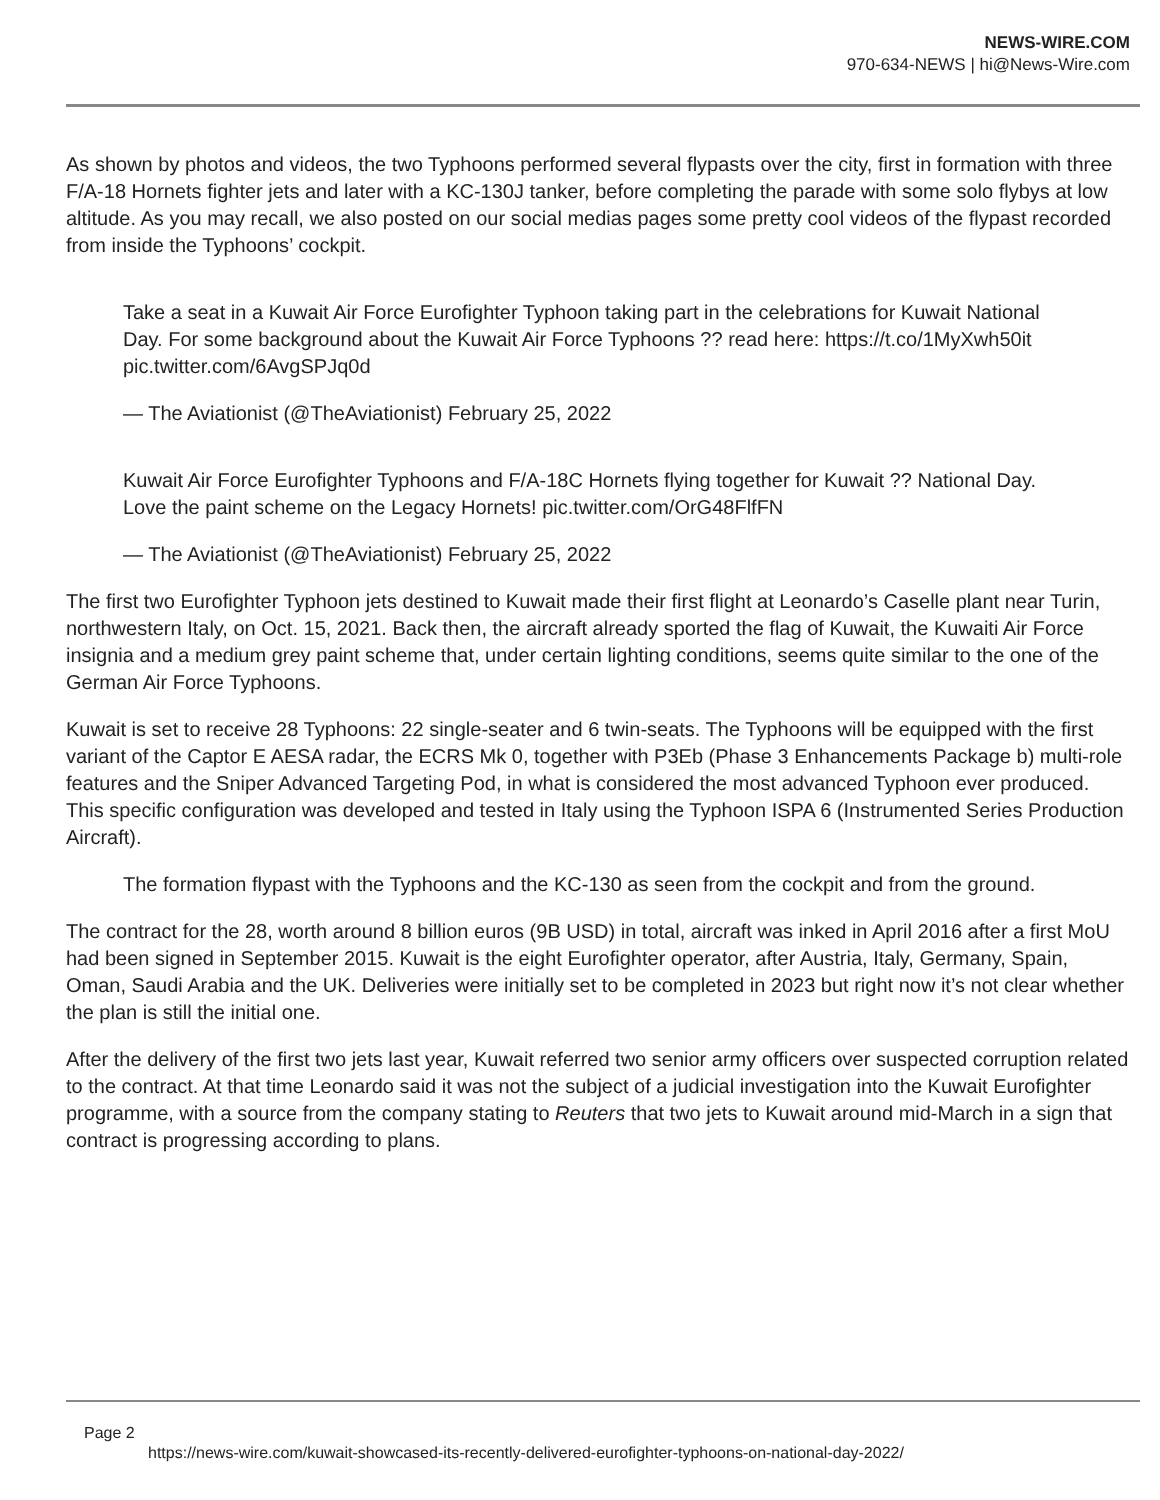NEWS-WIRE.COM
970-634-NEWS | hi@News-Wire.com
As shown by photos and videos, the two Typhoons performed several flypasts over the city, first in formation with three F/A-18 Hornets fighter jets and later with a KC-130J tanker, before completing the parade with some solo flybys at low altitude. As you may recall, we also posted on our social medias pages some pretty cool videos of the flypast recorded from inside the Typhoons’ cockpit.
Take a seat in a Kuwait Air Force Eurofighter Typhoon taking part in the celebrations for Kuwait National Day. For some background about the Kuwait Air Force Typhoons ?? read here: https://t.co/1MyXwh50it pic.twitter.com/6AvgSPJq0d
— The Aviationist (@TheAviationist) February 25, 2022
Kuwait Air Force Eurofighter Typhoons and F/A-18C Hornets flying together for Kuwait ?? National Day. Love the paint scheme on the Legacy Hornets! pic.twitter.com/OrG48FlfFN
— The Aviationist (@TheAviationist) February 25, 2022
The first two Eurofighter Typhoon jets destined to Kuwait made their first flight at Leonardo’s Caselle plant near Turin, northwestern Italy, on Oct. 15, 2021. Back then, the aircraft already sported the flag of Kuwait, the Kuwaiti Air Force insignia and a medium grey paint scheme that, under certain lighting conditions, seems quite similar to the one of the German Air Force Typhoons.
Kuwait is set to receive 28 Typhoons: 22 single-seater and 6 twin-seats. The Typhoons will be equipped with the first variant of the Captor E AESA radar, the ECRS Mk 0, together with P3Eb (Phase 3 Enhancements Package b) multi-role features and the Sniper Advanced Targeting Pod, in what is considered the most advanced Typhoon ever produced. This specific configuration was developed and tested in Italy using the Typhoon ISPA 6 (Instrumented Series Production Aircraft).
The formation flypast with the Typhoons and the KC-130 as seen from the cockpit and from the ground.
The contract for the 28, worth around 8 billion euros (9B USD) in total, aircraft was inked in April 2016 after a first MoU had been signed in September 2015. Kuwait is the eight Eurofighter operator, after Austria, Italy, Germany, Spain, Oman, Saudi Arabia and the UK. Deliveries were initially set to be completed in 2023 but right now it’s not clear whether the plan is still the initial one.
After the delivery of the first two jets last year, Kuwait referred two senior army officers over suspected corruption related to the contract. At that time Leonardo said it was not the subject of a judicial investigation into the Kuwait Eurofighter programme, with a source from the company stating to Reuters that two jets to Kuwait around mid-March in a sign that contract is progressing according to plans.
Page 2
https://news-wire.com/kuwait-showcased-its-recently-delivered-eurofighter-typhoons-on-national-day-2022/